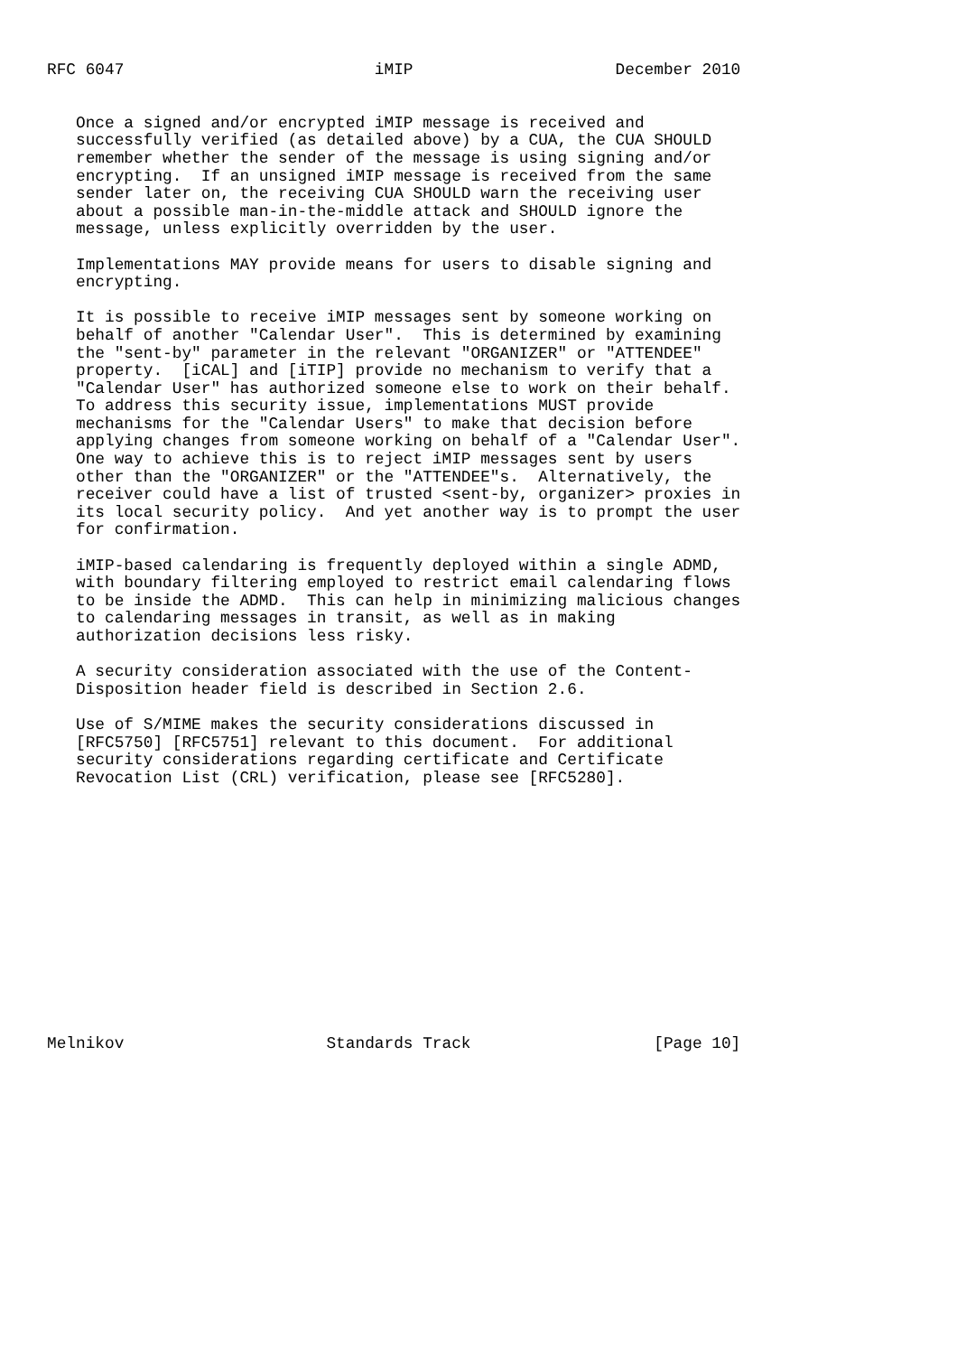RFC 6047                          iMIP                     December 2010


   Once a signed and/or encrypted iMIP message is received and
   successfully verified (as detailed above) by a CUA, the CUA SHOULD
   remember whether the sender of the message is using signing and/or
   encrypting.  If an unsigned iMIP message is received from the same
   sender later on, the receiving CUA SHOULD warn the receiving user
   about a possible man-in-the-middle attack and SHOULD ignore the
   message, unless explicitly overridden by the user.

   Implementations MAY provide means for users to disable signing and
   encrypting.

   It is possible to receive iMIP messages sent by someone working on
   behalf of another "Calendar User".  This is determined by examining
   the "sent-by" parameter in the relevant "ORGANIZER" or "ATTENDEE"
   property.  [iCAL] and [iTIP] provide no mechanism to verify that a
   "Calendar User" has authorized someone else to work on their behalf.
   To address this security issue, implementations MUST provide
   mechanisms for the "Calendar Users" to make that decision before
   applying changes from someone working on behalf of a "Calendar User".
   One way to achieve this is to reject iMIP messages sent by users
   other than the "ORGANIZER" or the "ATTENDEE"s.  Alternatively, the
   receiver could have a list of trusted <sent-by, organizer> proxies in
   its local security policy.  And yet another way is to prompt the user
   for confirmation.

   iMIP-based calendaring is frequently deployed within a single ADMD,
   with boundary filtering employed to restrict email calendaring flows
   to be inside the ADMD.  This can help in minimizing malicious changes
   to calendaring messages in transit, as well as in making
   authorization decisions less risky.

   A security consideration associated with the use of the Content-
   Disposition header field is described in Section 2.6.

   Use of S/MIME makes the security considerations discussed in
   [RFC5750] [RFC5751] relevant to this document.  For additional
   security considerations regarding certificate and Certificate
   Revocation List (CRL) verification, please see [RFC5280].














Melnikov                     Standards Track                   [Page 10]